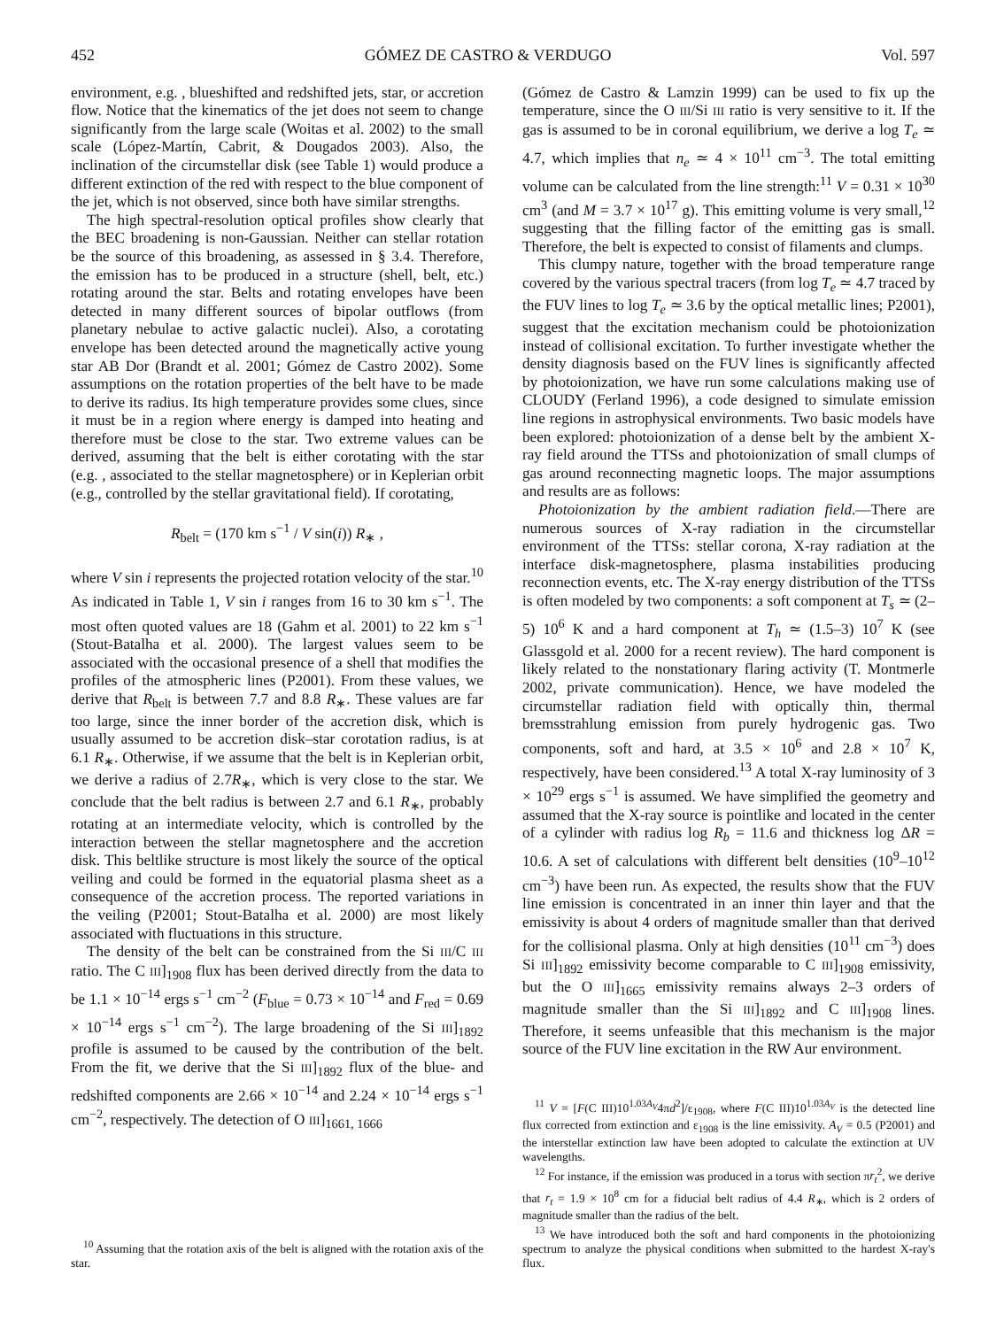452 GÓMEZ DE CASTRO & VERDUGO Vol. 597
environment, e.g. , blueshifted and redshifted jets, star, or accretion flow. Notice that the kinematics of the jet does not seem to change significantly from the large scale (Woitas et al. 2002) to the small scale (López-Martín, Cabrit, & Dougados 2003). Also, the inclination of the circumstellar disk (see Table 1) would produce a different extinction of the red with respect to the blue component of the jet, which is not observed, since both have similar strengths.
The high spectral-resolution optical profiles show clearly that the BEC broadening is non-Gaussian. Neither can stellar rotation be the source of this broadening, as assessed in § 3.4. Therefore, the emission has to be produced in a structure (shell, belt, etc.) rotating around the star. Belts and rotating envelopes have been detected in many different sources of bipolar outflows (from planetary nebulae to active galactic nuclei). Also, a corotating envelope has been detected around the magnetically active young star AB Dor (Brandt et al. 2001; Gómez de Castro 2002). Some assumptions on the rotation properties of the belt have to be made to derive its radius. Its high temperature provides some clues, since it must be in a region where energy is damped into heating and therefore must be close to the star. Two extreme values can be derived, assuming that the belt is either corotating with the star (e.g. , associated to the stellar magnetosphere) or in Keplerian orbit (e.g., controlled by the stellar gravitational field). If corotating,
R<sub>belt</sub> = (170 km s<sup>−1</sup> / V sin(i)) R<sub>∗</sub> ,
where V sin i represents the projected rotation velocity of the star.<sup>10</sup> As indicated in Table 1, V sin i ranges from 16 to 30 km s<sup>−1</sup>. The most often quoted values are 18 (Gahm et al. 2001) to 22 km s<sup>−1</sup> (Stout-Batalha et al. 2000). The largest values seem to be associated with the occasional presence of a shell that modifies the profiles of the atmospheric lines (P2001). From these values, we derive that R<sub>belt</sub> is between 7.7 and 8.8 R<sub>∗</sub>. These values are far too large, since the inner border of the accretion disk, which is usually assumed to be accretion disk–star corotation radius, is at 6.1 R<sub>∗</sub>. Otherwise, if we assume that the belt is in Keplerian orbit, we derive a radius of 2.7R<sub>∗</sub>, which is very close to the star. We conclude that the belt radius is between 2.7 and 6.1 R<sub>∗</sub>, probably rotating at an intermediate velocity, which is controlled by the interaction between the stellar magnetosphere and the accretion disk. This beltlike structure is most likely the source of the optical veiling and could be formed in the equatorial plasma sheet as a consequence of the accretion process. The reported variations in the veiling (P2001; Stout-Batalha et al. 2000) are most likely associated with fluctuations in this structure.
The density of the belt can be constrained from the Si III/C III ratio. The C III]<sub>1908</sub> flux has been derived directly from the data to be 1.1 × 10<sup>−14</sup> ergs s<sup>−1</sup> cm<sup>−2</sup> (F<sub>blue</sub> = 0.73 × 10<sup>−14</sup> and F<sub>red</sub> = 0.69 × 10<sup>−14</sup> ergs s<sup>−1</sup> cm<sup>−2</sup>). The large broadening of the Si III]<sub>1892</sub> profile is assumed to be caused by the contribution of the belt. From the fit, we derive that the Si III]<sub>1892</sub> flux of the blue- and redshifted components are 2.66 × 10<sup>−14</sup> and 2.24 × 10<sup>−14</sup> ergs s<sup>−1</sup> cm<sup>−2</sup>, respectively. The detection of O III]<sub>1661, 1666</sub>
<sup>10</sup> Assuming that the rotation axis of the belt is aligned with the rotation axis of the star.
(Gómez de Castro & Lamzin 1999) can be used to fix up the temperature, since the O III/Si III ratio is very sensitive to it. If the gas is assumed to be in coronal equilibrium, we derive a log T<sub>e</sub> ≃ 4.7, which implies that n<sub>e</sub> ≃ 4 × 10<sup>11</sup> cm<sup>−3</sup>. The total emitting volume can be calculated from the line strength:<sup>11</sup> V = 0.31 × 10<sup>30</sup> cm<sup>3</sup> (and M = 3.7 × 10<sup>17</sup> g). This emitting volume is very small,<sup>12</sup> suggesting that the filling factor of the emitting gas is small. Therefore, the belt is expected to consist of filaments and clumps.
This clumpy nature, together with the broad temperature range covered by the various spectral tracers (from log T<sub>e</sub> ≃ 4.7 traced by the FUV lines to log T<sub>e</sub> ≃ 3.6 by the optical metallic lines; P2001), suggest that the excitation mechanism could be photoionization instead of collisional excitation. To further investigate whether the density diagnosis based on the FUV lines is significantly affected by photoionization, we have run some calculations making use of CLOUDY (Ferland 1996), a code designed to simulate emission line regions in astrophysical environments. Two basic models have been explored: photoionization of a dense belt by the ambient X-ray field around the TTSs and photoionization of small clumps of gas around reconnecting magnetic loops. The major assumptions and results are as follows:
Photoionization by the ambient radiation field.—There are numerous sources of X-ray radiation in the circumstellar environment of the TTSs: stellar corona, X-ray radiation at the interface disk-magnetosphere, plasma instabilities producing reconnection events, etc. The X-ray energy distribution of the TTSs is often modeled by two components: a soft component at T<sub>s</sub> ≃ (2–5) 10<sup>6</sup> K and a hard component at T<sub>h</sub> ≃ (1.5–3) 10<sup>7</sup> K (see Glassgold et al. 2000 for a recent review). The hard component is likely related to the nonstationary flaring activity (T. Montmerle 2002, private communication). Hence, we have modeled the circumstellar radiation field with optically thin, thermal bremsstrahlung emission from purely hydrogenic gas. Two components, soft and hard, at 3.5 × 10<sup>6</sup> and 2.8 × 10<sup>7</sup> K, respectively, have been considered.<sup>13</sup> A total X-ray luminosity of 3 × 10<sup>29</sup> ergs s<sup>−1</sup> is assumed. We have simplified the geometry and assumed that the X-ray source is pointlike and located in the center of a cylinder with radius log R<sub>b</sub> = 11.6 and thickness log ΔR = 10.6. A set of calculations with different belt densities (10<sup>9</sup>–10<sup>12</sup> cm<sup>−3</sup>) have been run. As expected, the results show that the FUV line emission is concentrated in an inner thin layer and that the emissivity is about 4 orders of magnitude smaller than that derived for the collisional plasma. Only at high densities (10<sup>11</sup> cm<sup>−3</sup>) does Si III]<sub>1892</sub> emissivity become comparable to C III]<sub>1908</sub> emissivity, but the O III]<sub>1665</sub> emissivity remains always 2–3 orders of magnitude smaller than the Si III]<sub>1892</sub> and C III]<sub>1908</sub> lines. Therefore, it seems unfeasible that this mechanism is the major source of the FUV line excitation in the RW Aur environment.
<sup>11</sup> V = [F(C III)10<sup>1.03A<sub>V</sub></sup>4πd<sup>2</sup>]/ε<sub>1908</sub>, where F(C III)10<sup>1.03A<sub>V</sub></sup> is the detected line flux corrected from extinction and ε<sub>1908</sub> is the line emissivity. A<sub>V</sub> = 0.5 (P2001) and the interstellar extinction law have been adopted to calculate the extinction at UV wavelengths.
<sup>12</sup> For instance, if the emission was produced in a torus with section πr<sub>t</sub><sup>2</sup>, we derive that r<sub>t</sub> = 1.9 × 10<sup>8</sup> cm for a fiducial belt radius of 4.4 R<sub>∗</sub>, which is 2 orders of magnitude smaller than the radius of the belt.
<sup>13</sup> We have introduced both the soft and hard components in the photoionizing spectrum to analyze the physical conditions when submitted to the hardest X-ray's flux.